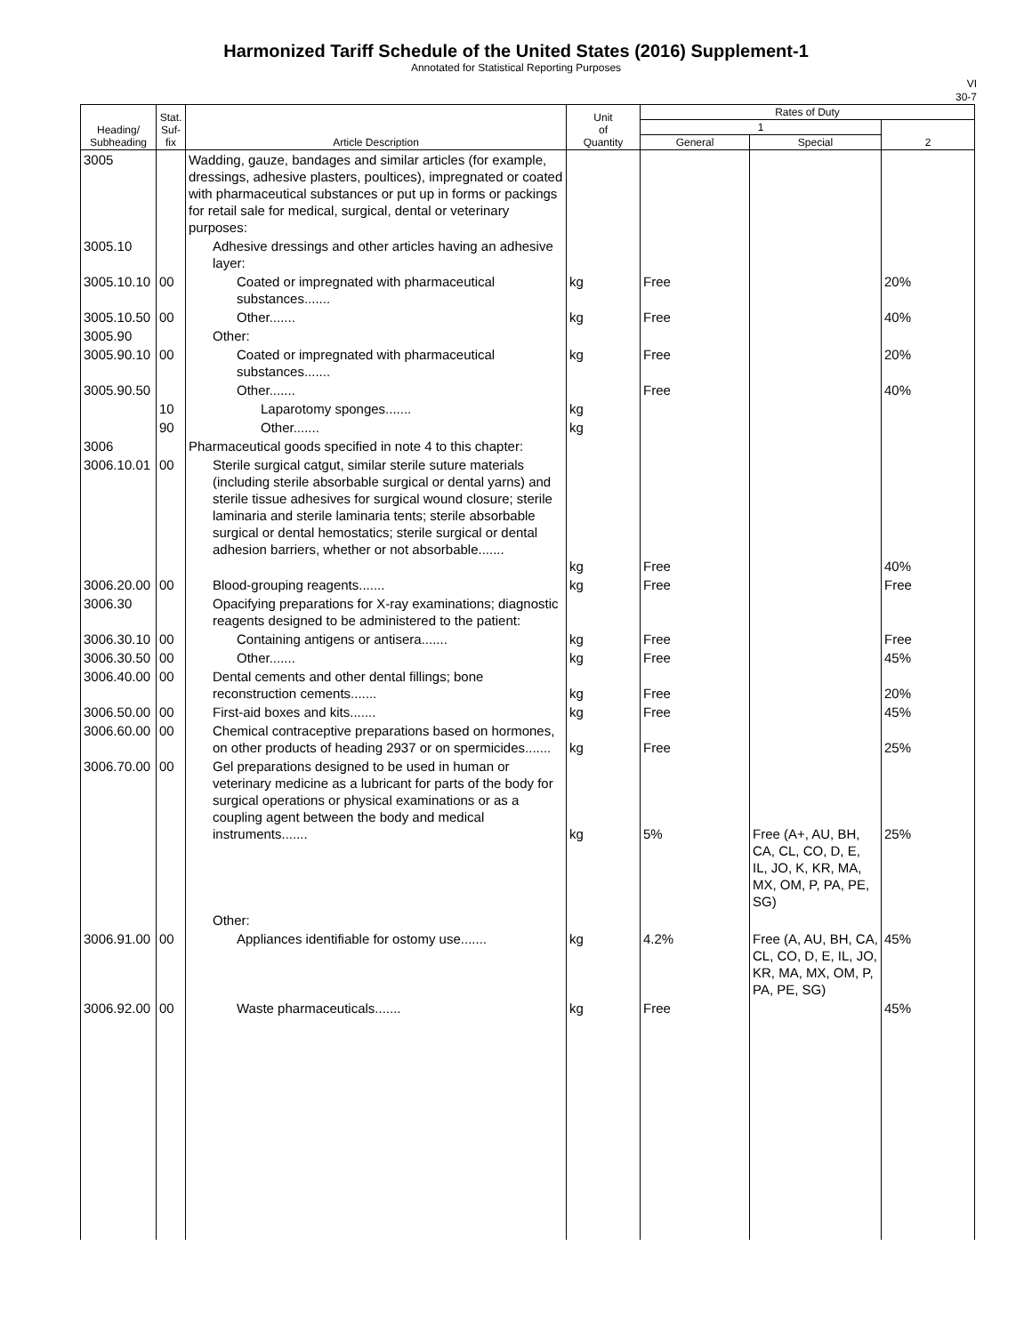Harmonized Tariff Schedule of the United States (2016) Supplement-1
Annotated for Statistical Reporting Purposes
VI
30-7
| Heading/ Subheading | Stat. Suf- fix | Article Description | Unit of Quantity | Rates of Duty | | |
| --- | --- | --- | --- | --- | --- | --- |
| | | | | 1 | | 2 |
| | | | | General | Special | |
| 3005 | | Wadding, gauze, bandages and similar articles (for example, dressings, adhesive plasters, poultices), impregnated or coated with pharmaceutical substances or put up in forms or packings for retail sale for medical, surgical, dental or veterinary purposes: | | | | |
| 3005.10 | | Adhesive dressings and other articles having an adhesive layer: | | | | |
| 3005.10.10 | 00 | Coated or impregnated with pharmaceutical substances....... | kg | Free | | 20% |
| 3005.10.50 | 00 | Other....... | kg | Free | | 40% |
| 3005.90 | | Other: | | | | |
| 3005.90.10 | 00 | Coated or impregnated with pharmaceutical substances....... | kg | Free | | 20% |
| 3005.90.50 | | Other....... | | Free | | 40% |
| | 10 | Laparotomy sponges....... | kg | | | |
| | 90 | Other....... | kg | | | |
| 3006 | | Pharmaceutical goods specified in note 4 to this chapter: | | | | |
| 3006.10.01 | 00 | Sterile surgical catgut, similar sterile suture materials (including sterile absorbable surgical or dental yarns) and sterile tissue adhesives for surgical wound closure; sterile laminaria and sterile laminaria tents; sterile absorbable surgical or dental hemostatics; sterile surgical or dental adhesion barriers, whether or not absorbable....... | kg | Free | | 40% |
| 3006.20.00 | 00 | Blood-grouping reagents....... | kg | Free | | Free |
| 3006.30 | | Opacifying preparations for X-ray examinations; diagnostic reagents designed to be administered to the patient: | | | | |
| 3006.30.10 | 00 | Containing antigens or antisera....... | kg | Free | | Free |
| 3006.30.50 | 00 | Other....... | kg | Free | | 45% |
| 3006.40.00 | 00 | Dental cements and other dental fillings; bone reconstruction cements....... | kg | Free | | 20% |
| 3006.50.00 | 00 | First-aid boxes and kits....... | kg | Free | | 45% |
| 3006.60.00 | 00 | Chemical contraceptive preparations based on hormones, on other products of heading 2937 or on spermicides....... | kg | Free | | 25% |
| 3006.70.00 | 00 | Gel preparations designed to be used in human or veterinary medicine as a lubricant for parts of the body for surgical operations or physical examinations or as a coupling agent between the body and medical instruments....... | kg | 5% | Free (A+, AU, BH, CA, CL, CO, D, E, IL, JO, K, KR, MA, MX, OM, P, PA, PE, SG) | 25% |
| | | Other: | | | | |
| 3006.91.00 | 00 | Appliances identifiable for ostomy use....... | kg | 4.2% | Free (A, AU, BH, CA, CL, CO, D, E, IL, JO, KR, MA, MX, OM, P, PA, PE, SG) | 45% |
| 3006.92.00 | 00 | Waste pharmaceuticals....... | kg | Free | | 45% |